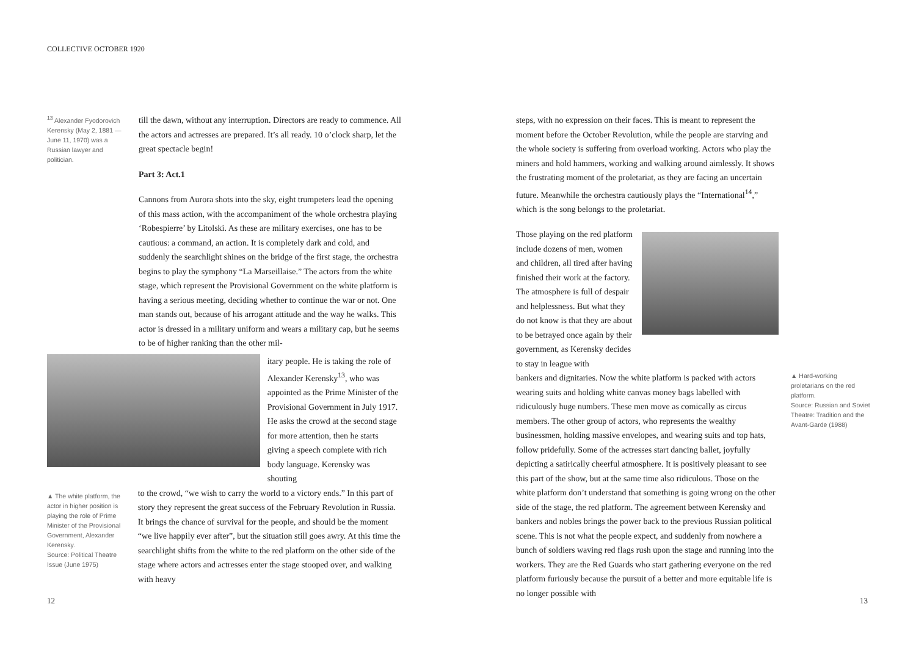COLLECTIVE OCTOBER 1920
<sup>13</sup> Alexander Fyodorovich Kerensky (May 2, 1881 — June 11, 1970) was a Russian lawyer and politician.
till the dawn, without any interruption. Directors are ready to commence. All the actors and actresses are prepared. It’s all ready. 10 o’clock sharp, let the great spectacle begin!
Part 3: Act.1
Cannons from Aurora shots into the sky, eight trumpeters lead the opening of this mass action, with the accompaniment of the whole orchestra playing ‘Robespierre’ by Litolski. As these are military exercises, one has to be cautious: a command, an action. It is completely dark and cold, and suddenly the searchlight shines on the bridge of the first stage, the orchestra begins to play the symphony “La Marseillaise.” The actors from the white stage, which represent the Provisional Government on the white platform is having a serious meeting, deciding whether to continue the war or not. One man stands out, because of his arrogant attitude and the way he walks. This actor is dressed in a military uniform and wears a military cap, but he seems to be of higher ranking than the other mil-
itary people. He is taking the role of Alexander Kerensky<sup>13</sup>, who was appointed as the Prime Minister of the Provisional Government in July 1917. He asks the crowd at the second stage for more attention, then he starts giving a speech complete with rich body language. Kerensky was shouting
▲ The white platform, the actor in higher position is playing the role of Prime Minister of the Provisional Government, Alexander Kerensky.
Source: Political Theatre Issue (June 1975)
to the crowd, “we wish to carry the world to a victory ends.” In this part of story they represent the great success of the February Revolution in Russia. It brings the chance of survival for the people, and should be the moment “we live happily ever after”, but the situation still goes awry. At this time the searchlight shifts from the white to the red platform on the other side of the stage where actors and actresses enter the stage stooped over, and walking with heavy
steps, with no expression on their faces. This is meant to represent the moment before the October Revolution, while the people are starving and the whole society is suffering from overload working. Actors who play the miners and hold hammers, working and walking around aimlessly. It shows the frustrating moment of the proletariat, as they are facing an uncertain future. Meanwhile the orchestra cautiously plays the “International<sup>14</sup>,” which is the song belongs to the proletariat.
Those playing on the red platform include dozens of men, women and children, all tired after having finished their work at the factory. The atmosphere is full of despair and helplessness. But what they do not know is that they are about to be betrayed once again by their government, as Kerensky decides to stay in league with
bankers and dignitaries. Now the white platform is packed with actors wearing suits and holding white canvas money bags labelled with ridiculously huge numbers. These men move as comically as circus members. The other group of actors, who represents the wealthy businessmen, holding massive envelopes, and wearing suits and top hats, follow pridefully. Some of the actresses start dancing ballet, joyfully depicting a satirically cheerful atmosphere. It is positively pleasant to see this part of the show, but at the same time also ridiculous. Those on the white platform don’t understand that something is going wrong on the other side of the stage, the red platform. The agreement between Kerensky and bankers and nobles brings the power back to the previous Russian political scene. This is not what the people expect, and suddenly from nowhere a bunch of soldiers waving red flags rush upon the stage and running into the workers. They are the Red Guards who start gathering everyone on the red platform furiously because the pursuit of a better and more equitable life is no longer possible with
▲ Hard-working proletarians on the red platform.
Source: Russian and Soviet Theatre: Tradition and the Avant-Garde (1988)
12 13